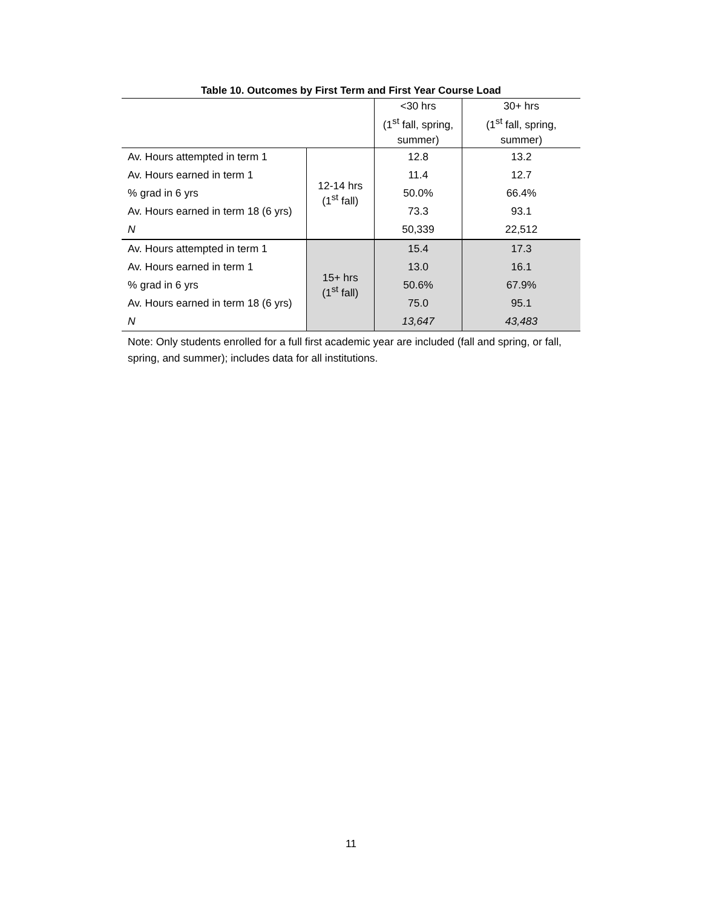Table 10. Outcomes by First Term and First Year Course Load
| | | <30 hrs (1<sup>st</sup> fall, spring, summer) | 30+ hrs (1<sup>st</sup> fall, spring, summer) |
| --- | --- | --- | --- |
| Av. Hours attempted in term 1 | 12-14 hrs (1<sup>st</sup> fall) | 12.8 | 13.2 |
| Av. Hours earned in term 1 | | 11.4 | 12.7 |
| % grad in 6 yrs | | 50.0% | 66.4% |
| Av. Hours earned in term 18 (6 yrs) | | 73.3 | 93.1 |
| N | | 50,339 | 22,512 |
| Av. Hours attempted in term 1 | 15+ hrs (1<sup>st</sup> fall) | 15.4 | 17.3 |
| Av. Hours earned in term 1 | | 13.0 | 16.1 |
| % grad in 6 yrs | | 50.6% | 67.9% |
| Av. Hours earned in term 18 (6 yrs) | | 75.0 | 95.1 |
| N | | 13,647 | 43,483 |
Note: Only students enrolled for a full first academic year are included (fall and spring, or fall, spring, and summer); includes data for all institutions.
11